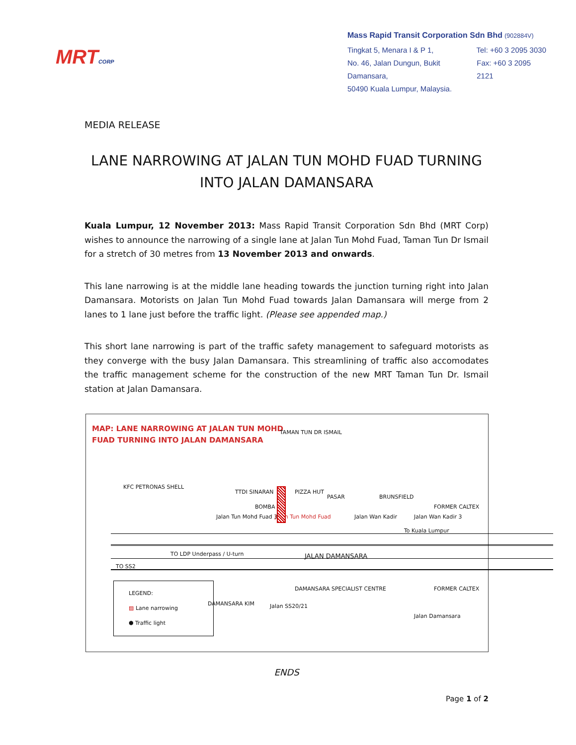MRTCORP
Mass Rapid Transit Corporation Sdn Bhd (902884V)
Tingkat 5, Menara I & P 1, Tel: +60 3 2095 3030
No. 46, Jalan Dungun, Bukit Damansara, Fax: +60 3 2095 2121
50490 Kuala Lumpur, Malaysia.
MEDIA RELEASE
LANE NARROWING AT JALAN TUN MOHD FUAD TURNING INTO JALAN DAMANSARA
Kuala Lumpur, 12 November 2013: Mass Rapid Transit Corporation Sdn Bhd (MRT Corp) wishes to announce the narrowing of a single lane at Jalan Tun Mohd Fuad, Taman Tun Dr Ismail for a stretch of 30 metres from 13 November 2013 and onwards.
This lane narrowing is at the middle lane heading towards the junction turning right into Jalan Damansara. Motorists on Jalan Tun Mohd Fuad towards Jalan Damansara will merge from 2 lanes to 1 lane just before the traffic light. (Please see appended map.)
This short lane narrowing is part of the traffic safety management to safeguard motorists as they converge with the busy Jalan Damansara. This streamlining of traffic also accomodates the traffic management scheme for the construction of the new MRT Taman Tun Dr. Ismail station at Jalan Damansara.
MAP: LANE NARROWING AT JALAN TUN MOHD
FUAD TURNING INTO JALAN DAMANSARA
TAMAN TUN DR ISMAIL
KFC PETRONAS SHELL
Jalan Tun Mohd Fuad 3
TTDI SINARAN
BOMBA
Jalan Tun Mohd Fuad
PIZZA HUT
PASAR
Jalan Wan Kadir
BRUNSFIELD
Jalan Wan Kadir 3
FORMER CALTEX
To Kuala Lumpur
TO LDP Underpass / U-turn JALAN DAMANSARA
TO SS2
LEGEND:
▨ Lane narrowing
⬢ Traffic light
DAMANSARA KIM Jalan SS20/21
DAMANSARA SPECIALIST CENTRE
Jalan Damansara
FORMER CALTEX
ENDS
Page 1 of 2